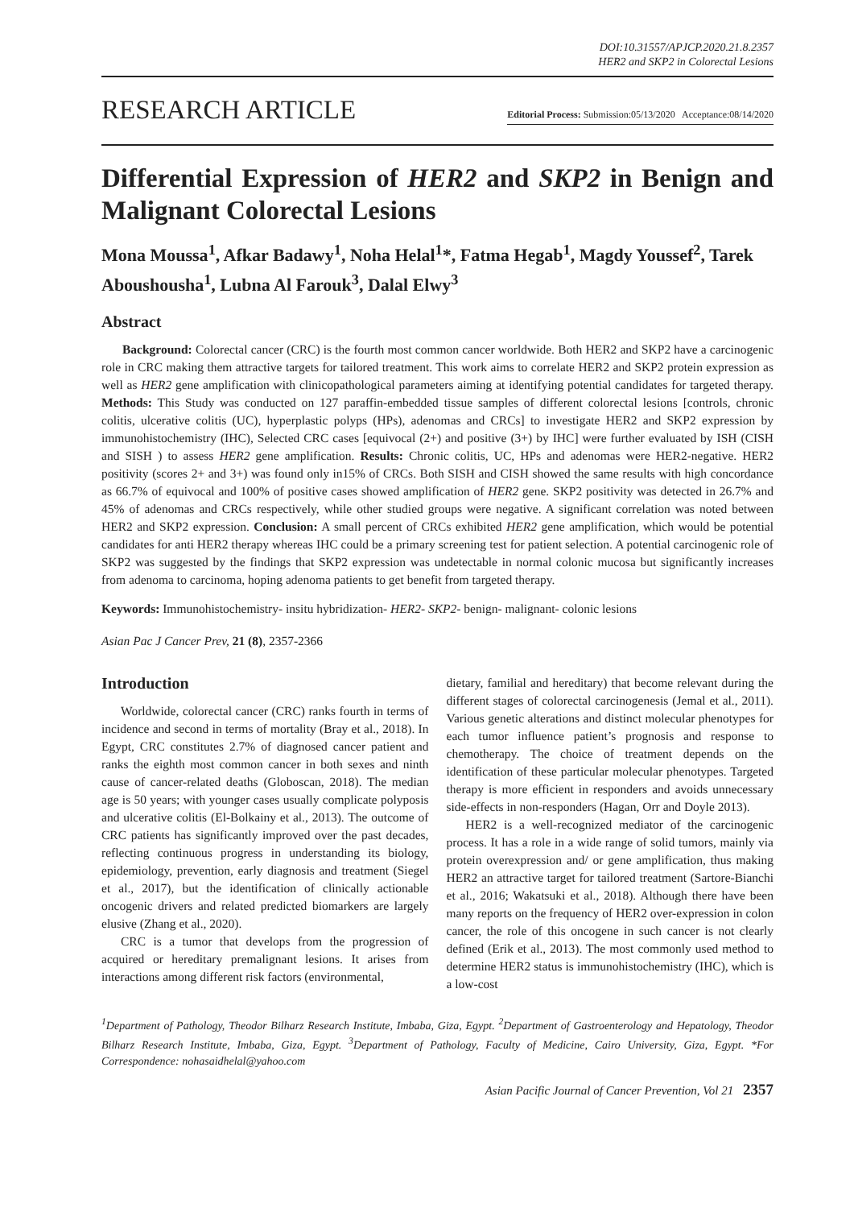DOI:10.31557/APJCP.2020.21.8.2357
HER2 and SKP2 in Colorectal Lesions
RESEARCH ARTICLE
Editorial Process: Submission:05/13/2020 Acceptance:08/14/2020
Differential Expression of HER2 and SKP2 in Benign and Malignant Colorectal Lesions
Mona Moussa<sup>1</sup>, Afkar Badawy<sup>1</sup>, Noha Helal<sup>1</sup>*, Fatma Hegab<sup>1</sup>, Magdy Youssef<sup>2</sup>, Tarek Aboushousha<sup>1</sup>, Lubna Al Farouk<sup>3</sup>, Dalal Elwy<sup>3</sup>
Abstract
Background: Colorectal cancer (CRC) is the fourth most common cancer worldwide. Both HER2 and SKP2 have a carcinogenic role in CRC making them attractive targets for tailored treatment. This work aims to correlate HER2 and SKP2 protein expression as well as HER2 gene amplification with clinicopathological parameters aiming at identifying potential candidates for targeted therapy. Methods: This Study was conducted on 127 paraffin-embedded tissue samples of different colorectal lesions [controls, chronic colitis, ulcerative colitis (UC), hyperplastic polyps (HPs), adenomas and CRCs] to investigate HER2 and SKP2 expression by immunohistochemistry (IHC), Selected CRC cases [equivocal (2+) and positive (3+) by IHC] were further evaluated by ISH (CISH and SISH ) to assess HER2 gene amplification. Results: Chronic colitis, UC, HPs and adenomas were HER2-negative. HER2 positivity (scores 2+ and 3+) was found only in15% of CRCs. Both SISH and CISH showed the same results with high concordance as 66.7% of equivocal and 100% of positive cases showed amplification of HER2 gene. SKP2 positivity was detected in 26.7% and 45% of adenomas and CRCs respectively, while other studied groups were negative. A significant correlation was noted between HER2 and SKP2 expression. Conclusion: A small percent of CRCs exhibited HER2 gene amplification, which would be potential candidates for anti HER2 therapy whereas IHC could be a primary screening test for patient selection. A potential carcinogenic role of SKP2 was suggested by the findings that SKP2 expression was undetectable in normal colonic mucosa but significantly increases from adenoma to carcinoma, hoping adenoma patients to get benefit from targeted therapy.
Keywords: Immunohistochemistry- insitu hybridization- HER2- SKP2- benign- malignant- colonic lesions
Asian Pac J Cancer Prev, 21 (8), 2357-2366
Introduction
Worldwide, colorectal cancer (CRC) ranks fourth in terms of incidence and second in terms of mortality (Bray et al., 2018). In Egypt, CRC constitutes 2.7% of diagnosed cancer patient and ranks the eighth most common cancer in both sexes and ninth cause of cancer-related deaths (Globoscan, 2018). The median age is 50 years; with younger cases usually complicate polyposis and ulcerative colitis (El-Bolkainy et al., 2013). The outcome of CRC patients has significantly improved over the past decades, reflecting continuous progress in understanding its biology, epidemiology, prevention, early diagnosis and treatment (Siegel et al., 2017), but the identification of clinically actionable oncogenic drivers and related predicted biomarkers are largely elusive (Zhang et al., 2020).
CRC is a tumor that develops from the progression of acquired or hereditary premalignant lesions. It arises from interactions among different risk factors (environmental,
dietary, familial and hereditary) that become relevant during the different stages of colorectal carcinogenesis (Jemal et al., 2011). Various genetic alterations and distinct molecular phenotypes for each tumor influence patient’s prognosis and response to chemotherapy. The choice of treatment depends on the identification of these particular molecular phenotypes. Targeted therapy is more efficient in responders and avoids unnecessary side-effects in non-responders (Hagan, Orr and Doyle 2013).
HER2 is a well-recognized mediator of the carcinogenic process. It has a role in a wide range of solid tumors, mainly via protein overexpression and/ or gene amplification, thus making HER2 an attractive target for tailored treatment (Sartore-Bianchi et al., 2016; Wakatsuki et al., 2018). Although there have been many reports on the frequency of HER2 over-expression in colon cancer, the role of this oncogene in such cancer is not clearly defined (Erik et al., 2013). The most commonly used method to determine HER2 status is immunohistochemistry (IHC), which is a low-cost
<sup>1</sup> Department of Pathology, Theodor Bilharz Research Institute, Imbaba, Giza, Egypt. <sup>2</sup>Department of Gastroenterology and Hepatology, Theodor Bilharz Research Institute, Imbaba, Giza, Egypt. <sup>3</sup>Department of Pathology, Faculty of Medicine, Cairo University, Giza, Egypt. *For Correspondence: nohasaidhelal@yahoo.com
Asian Pacific Journal of Cancer Prevention, Vol 21 2357